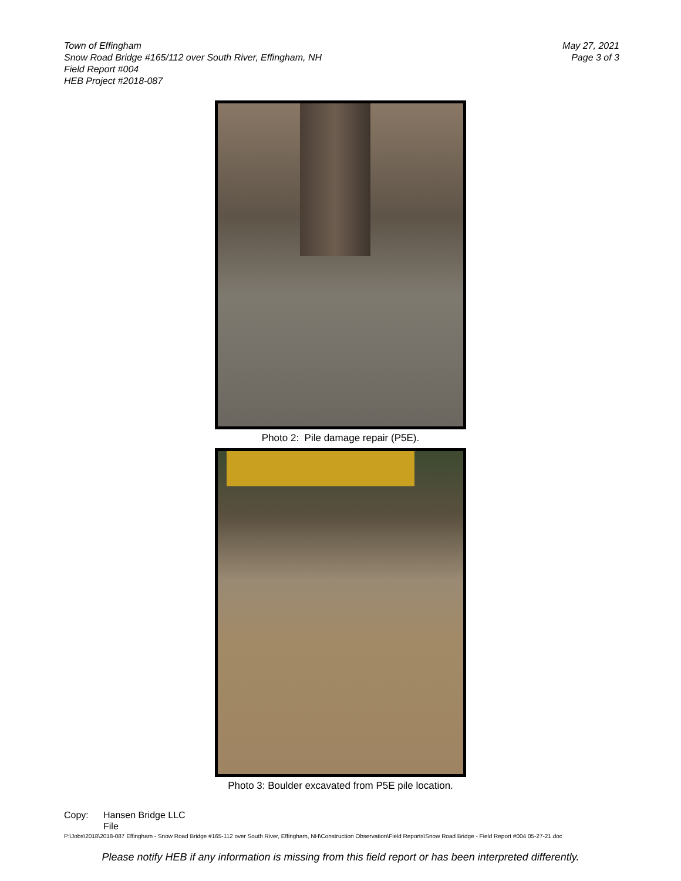Town of Effingham
Snow Road Bridge #165/112 over South River, Effingham, NH
Field Report #004
HEB Project #2018-087
May 27, 2021
Page 3 of 3
Photo 2: Pile damage repair (P5E).
Photo 3: Boulder excavated from P5E pile location.
Copy: Hansen Bridge LLC
File
P:\Jobs\2018\2018-087 Effingham - Snow Road Bridge #165-112 over South River, Effingham, NH\Construction Observation\Field Reports\Snow Road Bridge - Field Report #004 05-27-21.doc
Please notify HEB if any information is missing from this field report or has been interpreted differently.